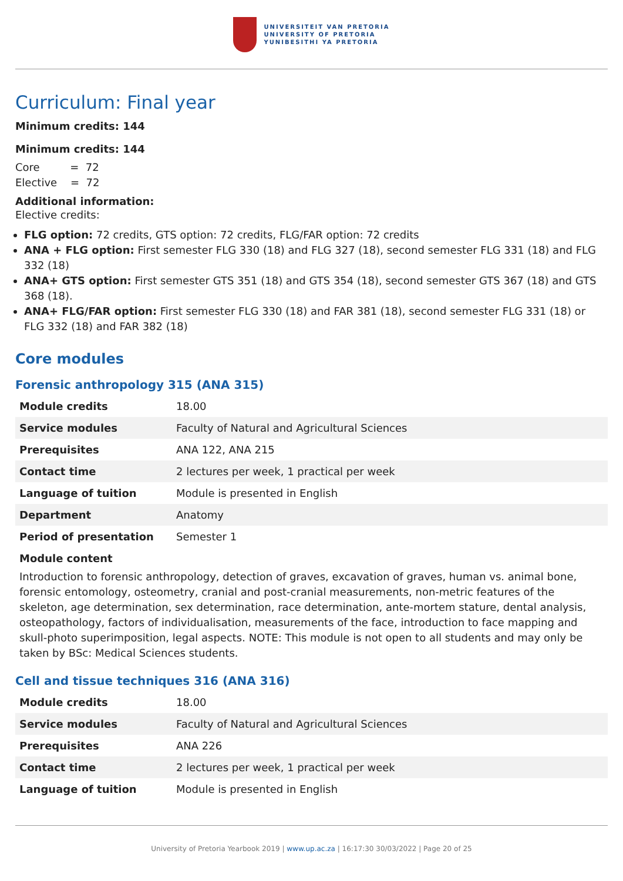UNIVERSITEIT VAN PRETORIA
UNIVERSITY OF PRETORIA
YUNIBESITHI YA PRETORIA
Curriculum: Final year
Minimum credits: 144
Minimum credits: 144
Core = 72
Elective = 72
Additional information:
Elective credits:
FLG option: 72 credits, GTS option: 72 credits, FLG/FAR option: 72 credits
ANA + FLG option: First semester FLG 330 (18) and FLG 327 (18), second semester FLG 331 (18) and FLG 332 (18)
ANA+ GTS option: First semester GTS 351 (18) and GTS 354 (18), second semester GTS 367 (18) and GTS 368 (18).
ANA+ FLG/FAR option: First semester FLG 330 (18) and FAR 381 (18), second semester FLG 331 (18) or FLG 332 (18) and FAR 382 (18)
Core modules
Forensic anthropology 315 (ANA 315)
| Module credits | 18.00 |
| Service modules | Faculty of Natural and Agricultural Sciences |
| Prerequisites | ANA 122, ANA 215 |
| Contact time | 2 lectures per week, 1 practical per week |
| Language of tuition | Module is presented in English |
| Department | Anatomy |
| Period of presentation | Semester 1 |
Module content
Introduction to forensic anthropology, detection of graves, excavation of graves, human vs. animal bone, forensic entomology, osteometry, cranial and post-cranial measurements, non-metric features of the skeleton, age determination, sex determination, race determination, ante-mortem stature, dental analysis, osteopathology, factors of individualisation, measurements of the face, introduction to face mapping and skull-photo superimposition, legal aspects. NOTE: This module is not open to all students and may only be taken by BSc: Medical Sciences students.
Cell and tissue techniques 316 (ANA 316)
| Module credits | 18.00 |
| Service modules | Faculty of Natural and Agricultural Sciences |
| Prerequisites | ANA 226 |
| Contact time | 2 lectures per week, 1 practical per week |
| Language of tuition | Module is presented in English |
University of Pretoria Yearbook 2019 | www.up.ac.za | 16:17:30 30/03/2022 | Page 20 of 25